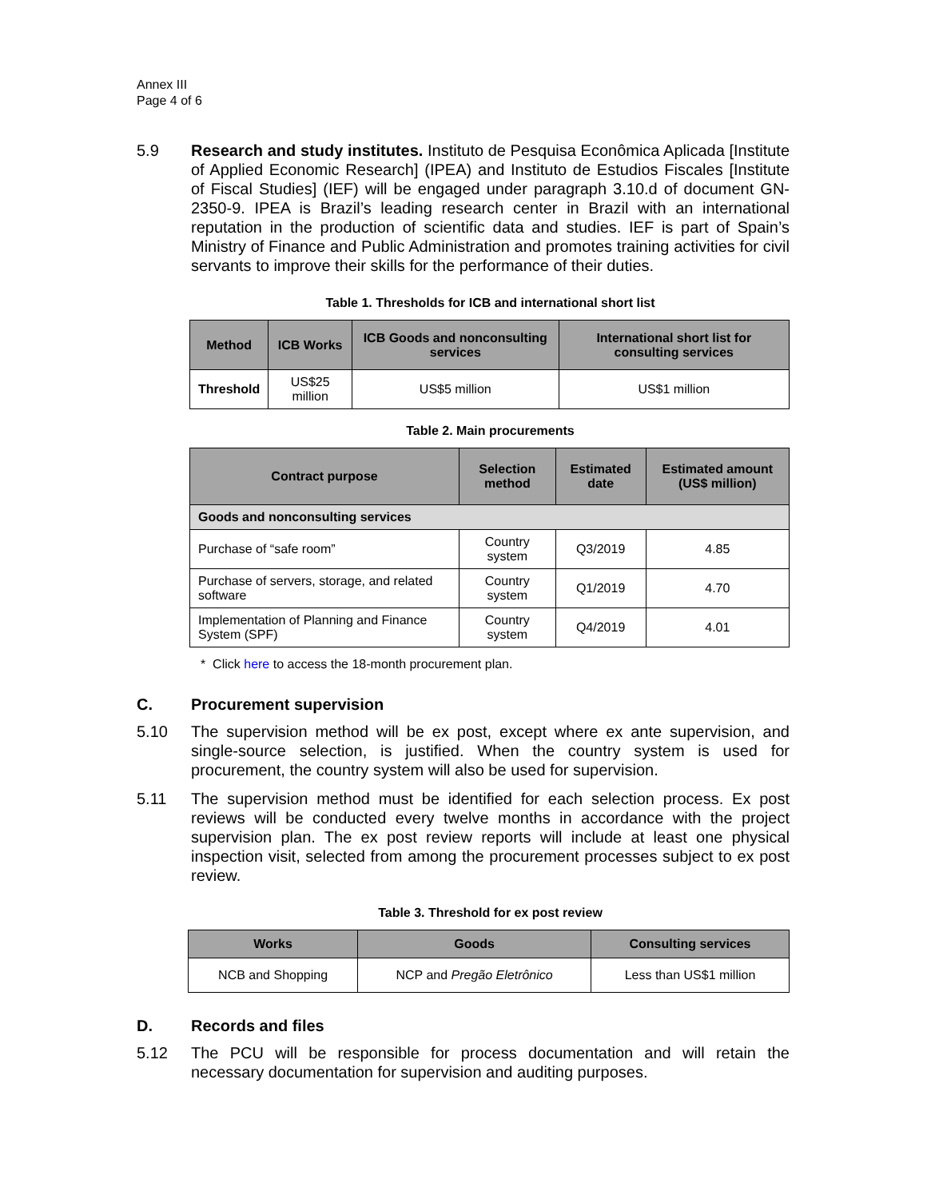Annex III
Page 4 of 6
5.9 Research and study institutes. Instituto de Pesquisa Econômica Aplicada [Institute of Applied Economic Research] (IPEA) and Instituto de Estudios Fiscales [Institute of Fiscal Studies] (IEF) will be engaged under paragraph 3.10.d of document GN-2350-9. IPEA is Brazil’s leading research center in Brazil with an international reputation in the production of scientific data and studies. IEF is part of Spain’s Ministry of Finance and Public Administration and promotes training activities for civil servants to improve their skills for the performance of their duties.
Table 1. Thresholds for ICB and international short list
| Method | ICB Works | ICB Goods and nonconsulting services | International short list for consulting services |
| --- | --- | --- | --- |
| Threshold | US$25 million | US$5 million | US$1 million |
Table 2. Main procurements
| Contract purpose | Selection method | Estimated date | Estimated amount (US$ million) |
| --- | --- | --- | --- |
| Goods and nonconsulting services | | | |
| Purchase of “safe room” | Country system | Q3/2019 | 4.85 |
| Purchase of servers, storage, and related software | Country system | Q1/2019 | 4.70 |
| Implementation of Planning and Finance System (SPF) | Country system | Q4/2019 | 4.01 |
* Click here to access the 18-month procurement plan.
C. Procurement supervision
5.10 The supervision method will be ex post, except where ex ante supervision, and single-source selection, is justified. When the country system is used for procurement, the country system will also be used for supervision.
5.11 The supervision method must be identified for each selection process. Ex post reviews will be conducted every twelve months in accordance with the project supervision plan. The ex post review reports will include at least one physical inspection visit, selected from among the procurement processes subject to ex post review.
Table 3. Threshold for ex post review
| Works | Goods | Consulting services |
| --- | --- | --- |
| NCB and Shopping | NCP and Pregão Eletrônico | Less than US$1 million |
D. Records and files
5.12 The PCU will be responsible for process documentation and will retain the necessary documentation for supervision and auditing purposes.